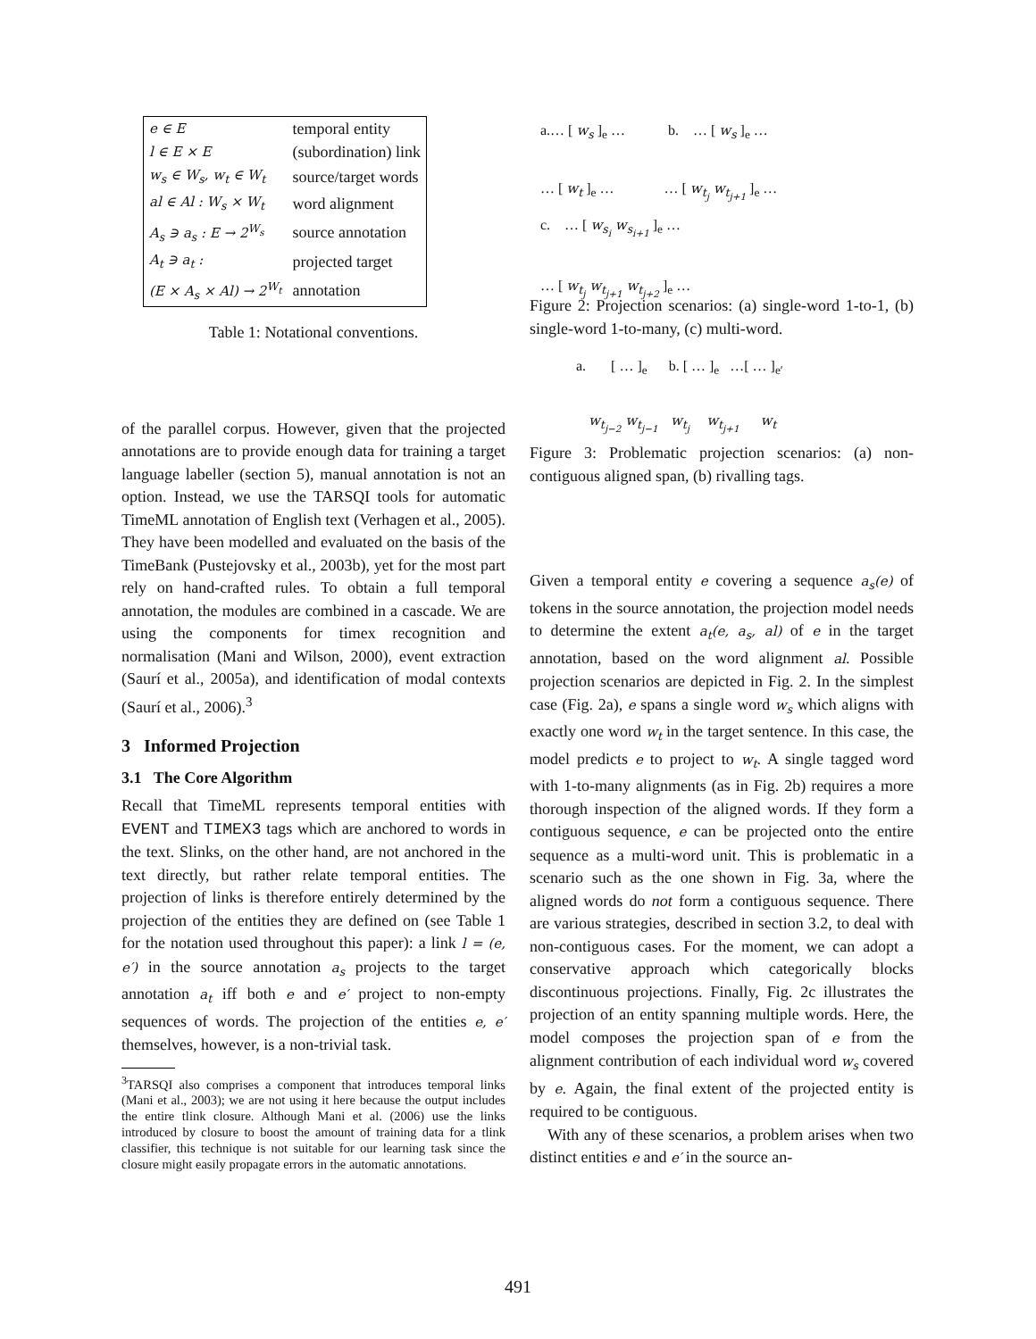| e ∈ E | temporal entity |
| l ∈ E × E | (subordination) link |
| w<sub>s</sub> ∈ W<sub>s</sub>, w<sub>t</sub> ∈ W<sub>t</sub> | source/target words |
| al ∈ Al : W<sub>s</sub> × W<sub>t</sub> | word alignment |
| A<sub>s</sub> ∋ a<sub>s</sub> : E → 2<sup>W<sub>s</sub></sup> | source annotation |
| A<sub>t</sub> ∋ a<sub>t</sub> : | projected target |
| (E × A<sub>s</sub> × Al) → 2<sup>W<sub>t</sub></sup> | annotation |
Table 1: Notational conventions.
of the parallel corpus. However, given that the projected annotations are to provide enough data for training a target language labeller (section 5), manual annotation is not an option. Instead, we use the TARSQI tools for automatic TimeML annotation of English text (Verhagen et al., 2005). They have been modelled and evaluated on the basis of the TimeBank (Pustejovsky et al., 2003b), yet for the most part rely on hand-crafted rules. To obtain a full temporal annotation, the modules are combined in a cascade. We are using the components for timex recognition and normalisation (Mani and Wilson, 2000), event extraction (Saurí et al., 2005a), and identification of modal contexts (Saurí et al., 2006).<sup>3</sup>
3 Informed Projection
3.1 The Core Algorithm
Recall that TimeML represents temporal entities with EVENT and TIMEX3 tags which are anchored to words in the text. Slinks, on the other hand, are not anchored in the text directly, but rather relate temporal entities. The projection of links is therefore entirely determined by the projection of the entities they are defined on (see Table 1 for the notation used throughout this paper): a link l = (e, e′) in the source annotation a<sub>s</sub> projects to the target annotation a<sub>t</sub> iff both e and e′ project to non-empty sequences of words. The projection of the entities e, e′ themselves, however, is a non-trivial task.
<sup>3</sup> TARSQI also comprises a component that introduces temporal links (Mani et al., 2003); we are not using it here because the output includes the entire tlink closure. Although Mani et al. (2006) use the links introduced by closure to boost the amount of training data for a tlink classifier, this technique is not suitable for our learning task since the closure might easily propagate errors in the automatic annotations.
a.… [ w<sub>s</sub> ]<sub>e</sub> … b. … [ w<sub>s</sub> ]<sub>e</sub> …
… [ w<sub>t</sub> ]<sub>e</sub> … … [ w<sub>t<sub>j</sub></sub> w<sub>t<sub>j+1</sub></sub> ]<sub>e</sub> …
c. … [ w<sub>s<sub>i</sub></sub> w<sub>s<sub>i+1</sub></sub> ]<sub>e</sub> …
… [ w<sub>t<sub>j</sub></sub> w<sub>t<sub>j+1</sub></sub> w<sub>t<sub>j+2</sub></sub> ]<sub>e</sub> …
Figure 2: Projection scenarios: (a) single-word 1-to-1, (b) single-word 1-to-many, (c) multi-word.
a. [ … ]<sub>e</sub> b. [ … ]<sub>e</sub> …[ … ]<sub>e′</sub>
w<sub>t<sub>j−2</sub></sub> w<sub>t<sub>j−1</sub></sub> w<sub>t<sub>j</sub></sub> w<sub>t<sub>j+1</sub></sub> w<sub>t</sub>
Figure 3: Problematic projection scenarios: (a) non-contiguous aligned span, (b) rivalling tags.
Given a temporal entity e covering a sequence a<sub>s</sub>(e) of tokens in the source annotation, the projection model needs to determine the extent a<sub>t</sub>(e, a<sub>s</sub>, al) of e in the target annotation, based on the word alignment al. Possible projection scenarios are depicted in Fig. 2. In the simplest case (Fig. 2a), e spans a single word w<sub>s</sub> which aligns with exactly one word w<sub>t</sub> in the target sentence. In this case, the model predicts e to project to w<sub>t</sub>. A single tagged word with 1-to-many alignments (as in Fig. 2b) requires a more thorough inspection of the aligned words. If they form a contiguous sequence, e can be projected onto the entire sequence as a multi-word unit. This is problematic in a scenario such as the one shown in Fig. 3a, where the aligned words do not form a contiguous sequence. There are various strategies, described in section 3.2, to deal with non-contiguous cases. For the moment, we can adopt a conservative approach which categorically blocks discontinuous projections. Finally, Fig. 2c illustrates the projection of an entity spanning multiple words. Here, the model composes the projection span of e from the alignment contribution of each individual word w<sub>s</sub> covered by e. Again, the final extent of the projected entity is required to be contiguous.
With any of these scenarios, a problem arises when two distinct entities e and e′ in the source an-
491